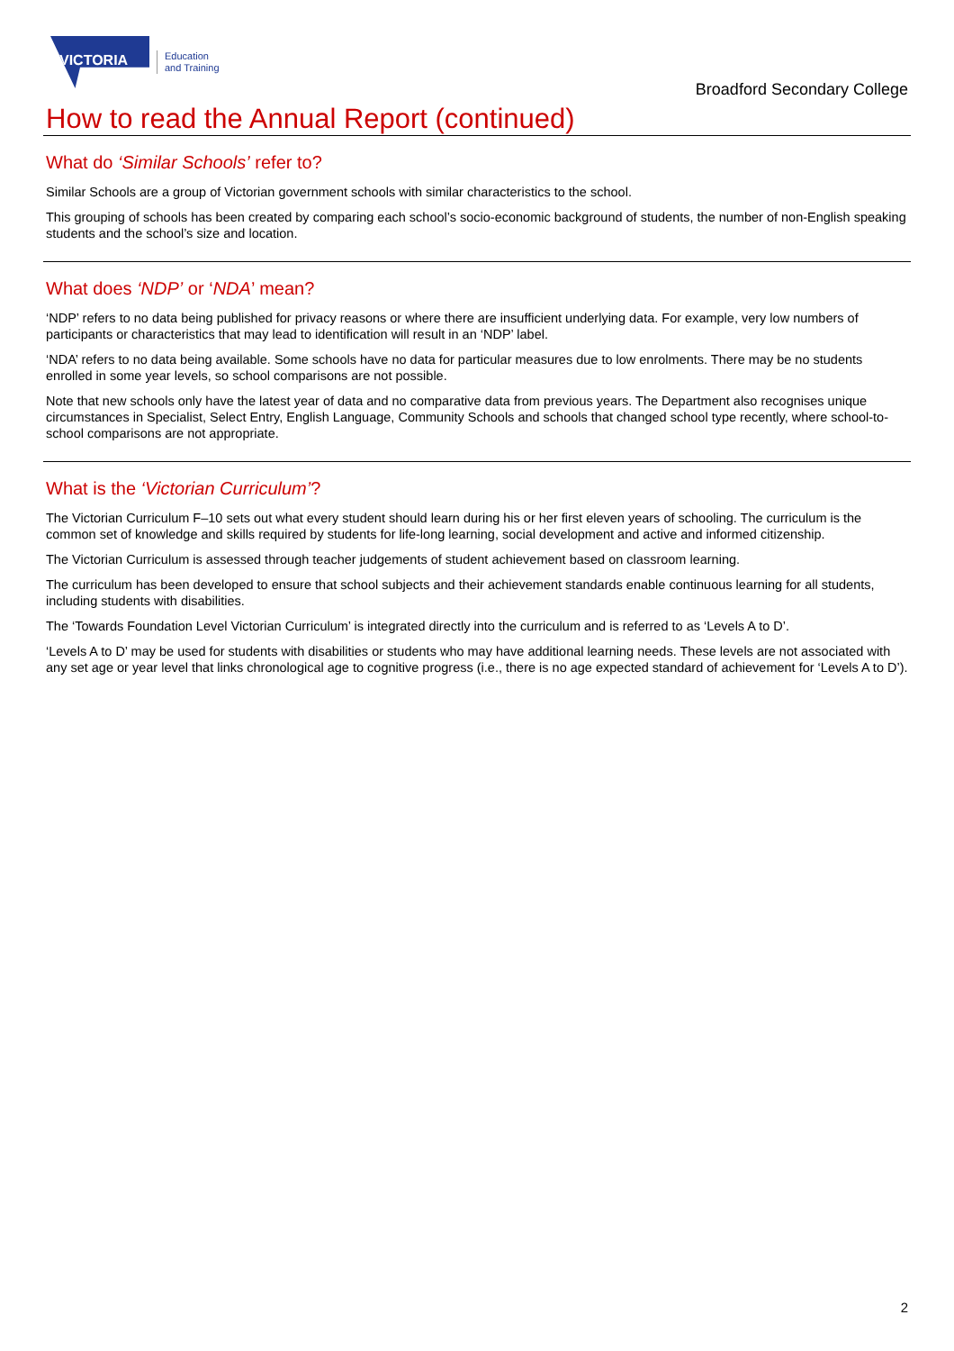VICTORIA
Education
and Training
Broadford Secondary College
How to read the Annual Report (continued)
What do ‘Similar Schools’ refer to?
Similar Schools are a group of Victorian government schools with similar characteristics to the school.
This grouping of schools has been created by comparing each school’s socio-economic background of students, the number of non-English speaking students and the school’s size and location.
What does ‘NDP’ or ‘NDA’ mean?
‘NDP’ refers to no data being published for privacy reasons or where there are insufficient underlying data. For example, very low numbers of participants or characteristics that may lead to identification will result in an ‘NDP’ label.
‘NDA’ refers to no data being available. Some schools have no data for particular measures due to low enrolments. There may be no students enrolled in some year levels, so school comparisons are not possible.
Note that new schools only have the latest year of data and no comparative data from previous years. The Department also recognises unique circumstances in Specialist, Select Entry, English Language, Community Schools and schools that changed school type recently, where school-to-school comparisons are not appropriate.
What is the ‘Victorian Curriculum’?
The Victorian Curriculum F–10 sets out what every student should learn during his or her first eleven years of schooling. The curriculum is the common set of knowledge and skills required by students for life-long learning, social development and active and informed citizenship.
The Victorian Curriculum is assessed through teacher judgements of student achievement based on classroom learning.
The curriculum has been developed to ensure that school subjects and their achievement standards enable continuous learning for all students, including students with disabilities.
The ‘Towards Foundation Level Victorian Curriculum’ is integrated directly into the curriculum and is referred to as ‘Levels A to D’.
‘Levels A to D’ may be used for students with disabilities or students who may have additional learning needs. These levels are not associated with any set age or year level that links chronological age to cognitive progress (i.e., there is no age expected standard of achievement for ‘Levels A to D’).
2